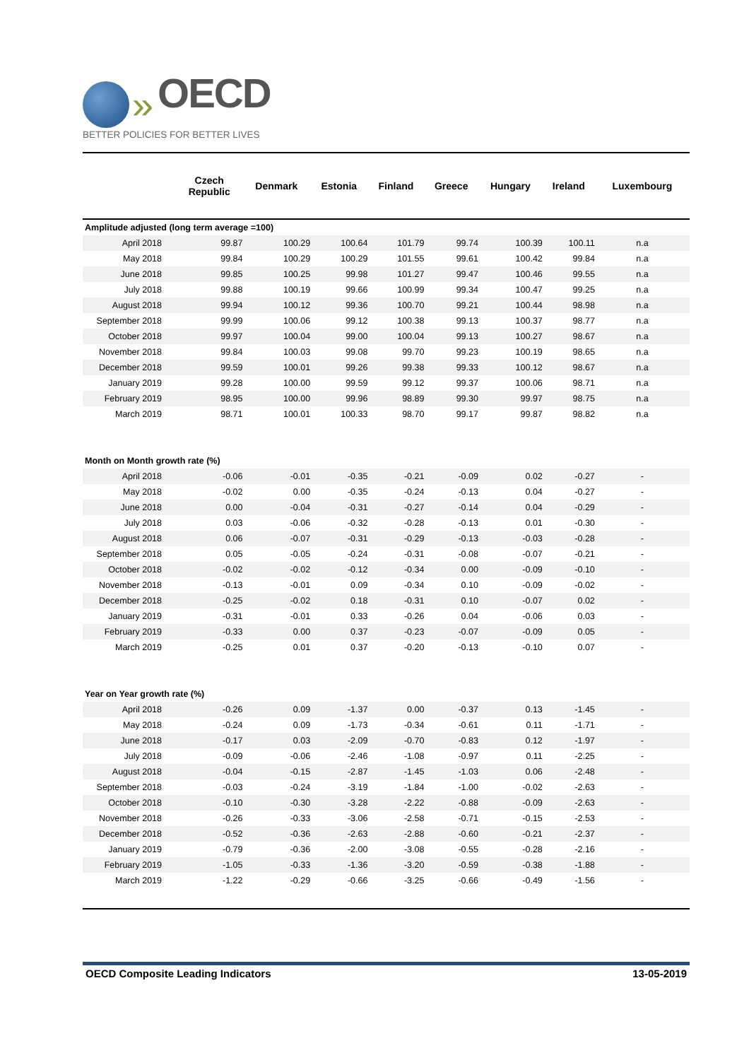» OECD
BETTER POLICIES FOR BETTER LIVES
| | Czech Republic | Denmark | Estonia | Finland | Greece | Hungary | Ireland | Luxembourg |
| --- | --- | --- | --- | --- | --- | --- | --- | --- |
| Amplitude adjusted (long term average =100) | | | | | | | | |
| April 2018 | 99.87 | 100.29 | 100.64 | 101.79 | 99.74 | 100.39 | 100.11 | n.a |
| May 2018 | 99.84 | 100.29 | 100.29 | 101.55 | 99.61 | 100.42 | 99.84 | n.a |
| June 2018 | 99.85 | 100.25 | 99.98 | 101.27 | 99.47 | 100.46 | 99.55 | n.a |
| July 2018 | 99.88 | 100.19 | 99.66 | 100.99 | 99.34 | 100.47 | 99.25 | n.a |
| August 2018 | 99.94 | 100.12 | 99.36 | 100.70 | 99.21 | 100.44 | 98.98 | n.a |
| September 2018 | 99.99 | 100.06 | 99.12 | 100.38 | 99.13 | 100.37 | 98.77 | n.a |
| October 2018 | 99.97 | 100.04 | 99.00 | 100.04 | 99.13 | 100.27 | 98.67 | n.a |
| November 2018 | 99.84 | 100.03 | 99.08 | 99.70 | 99.23 | 100.19 | 98.65 | n.a |
| December 2018 | 99.59 | 100.01 | 99.26 | 99.38 | 99.33 | 100.12 | 98.67 | n.a |
| January 2019 | 99.28 | 100.00 | 99.59 | 99.12 | 99.37 | 100.06 | 98.71 | n.a |
| February 2019 | 98.95 | 100.00 | 99.96 | 98.89 | 99.30 | 99.97 | 98.75 | n.a |
| March 2019 | 98.71 | 100.01 | 100.33 | 98.70 | 99.17 | 99.87 | 98.82 | n.a |
| Month on Month growth rate (%) | | | | | | | | |
| April 2018 | -0.06 | -0.01 | -0.35 | -0.21 | -0.09 | 0.02 | -0.27 | - |
| May 2018 | -0.02 | 0.00 | -0.35 | -0.24 | -0.13 | 0.04 | -0.27 | - |
| June 2018 | 0.00 | -0.04 | -0.31 | -0.27 | -0.14 | 0.04 | -0.29 | - |
| July 2018 | 0.03 | -0.06 | -0.32 | -0.28 | -0.13 | 0.01 | -0.30 | - |
| August 2018 | 0.06 | -0.07 | -0.31 | -0.29 | -0.13 | -0.03 | -0.28 | - |
| September 2018 | 0.05 | -0.05 | -0.24 | -0.31 | -0.08 | -0.07 | -0.21 | - |
| October 2018 | -0.02 | -0.02 | -0.12 | -0.34 | 0.00 | -0.09 | -0.10 | - |
| November 2018 | -0.13 | -0.01 | 0.09 | -0.34 | 0.10 | -0.09 | -0.02 | - |
| December 2018 | -0.25 | -0.02 | 0.18 | -0.31 | 0.10 | -0.07 | 0.02 | - |
| January 2019 | -0.31 | -0.01 | 0.33 | -0.26 | 0.04 | -0.06 | 0.03 | - |
| February 2019 | -0.33 | 0.00 | 0.37 | -0.23 | -0.07 | -0.09 | 0.05 | - |
| March 2019 | -0.25 | 0.01 | 0.37 | -0.20 | -0.13 | -0.10 | 0.07 | - |
| Year on Year growth rate (%) | | | | | | | | |
| April 2018 | -0.26 | 0.09 | -1.37 | 0.00 | -0.37 | 0.13 | -1.45 | - |
| May 2018 | -0.24 | 0.09 | -1.73 | -0.34 | -0.61 | 0.11 | -1.71 | - |
| June 2018 | -0.17 | 0.03 | -2.09 | -0.70 | -0.83 | 0.12 | -1.97 | - |
| July 2018 | -0.09 | -0.06 | -2.46 | -1.08 | -0.97 | 0.11 | -2.25 | - |
| August 2018 | -0.04 | -0.15 | -2.87 | -1.45 | -1.03 | 0.06 | -2.48 | - |
| September 2018 | -0.03 | -0.24 | -3.19 | -1.84 | -1.00 | -0.02 | -2.63 | - |
| October 2018 | -0.10 | -0.30 | -3.28 | -2.22 | -0.88 | -0.09 | -2.63 | - |
| November 2018 | -0.26 | -0.33 | -3.06 | -2.58 | -0.71 | -0.15 | -2.53 | - |
| December 2018 | -0.52 | -0.36 | -2.63 | -2.88 | -0.60 | -0.21 | -2.37 | - |
| January 2019 | -0.79 | -0.36 | -2.00 | -3.08 | -0.55 | -0.28 | -2.16 | - |
| February 2019 | -1.05 | -0.33 | -1.36 | -3.20 | -0.59 | -0.38 | -1.88 | - |
| March 2019 | -1.22 | -0.29 | -0.66 | -3.25 | -0.66 | -0.49 | -1.56 | - |
OECD Composite Leading Indicators 13-05-2019